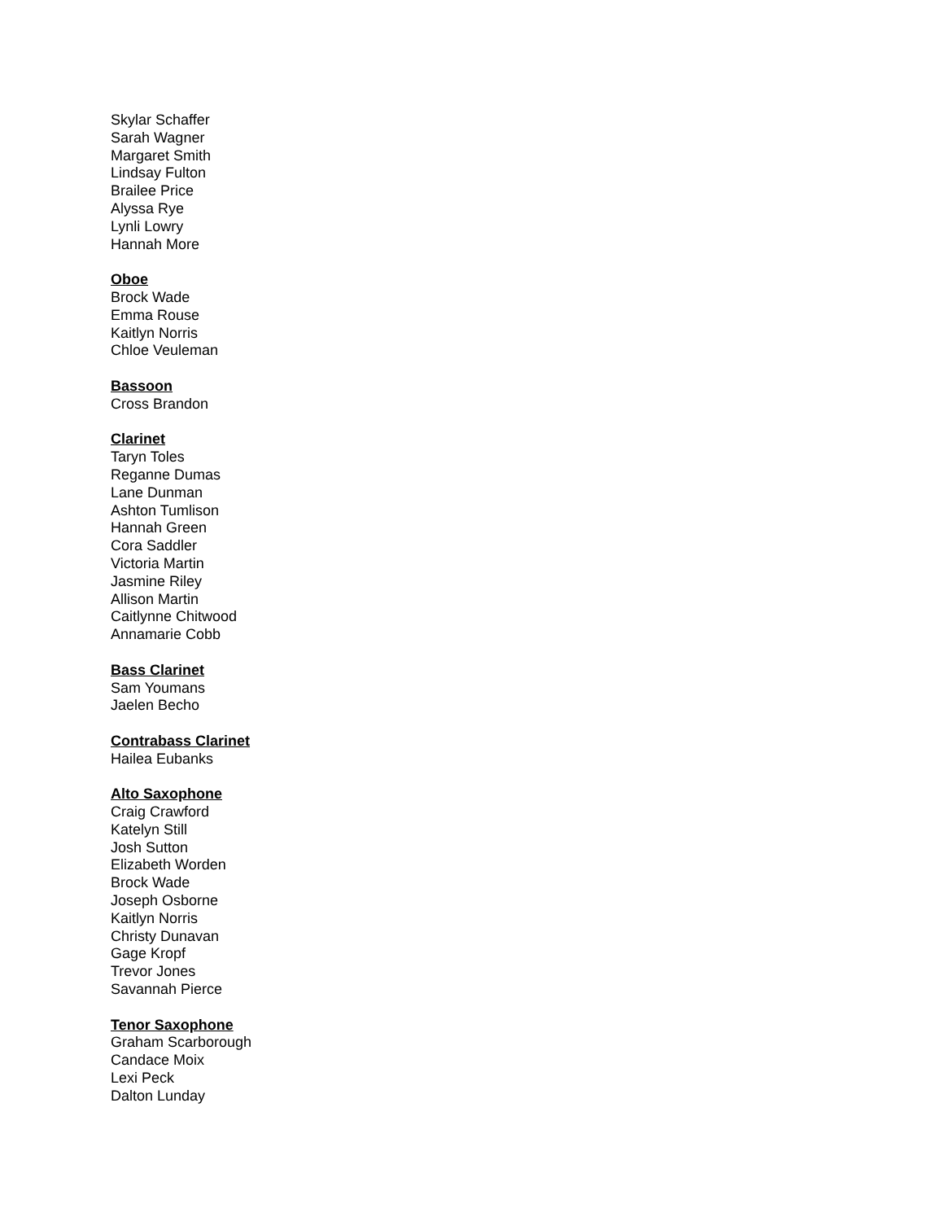Skylar Schaffer
Sarah Wagner
Margaret Smith
Lindsay Fulton
Brailee Price
Alyssa Rye
Lynli Lowry
Hannah More
Oboe
Brock Wade
Emma Rouse
Kaitlyn Norris
Chloe Veuleman
Bassoon
Cross Brandon
Clarinet
Taryn Toles
Reganne Dumas
Lane Dunman
Ashton Tumlison
Hannah Green
Cora Saddler
Victoria Martin
Jasmine Riley
Allison Martin
Caitlynne Chitwood
Annamarie Cobb
Bass Clarinet
Sam Youmans
Jaelen Becho
Contrabass Clarinet
Hailea Eubanks
Alto Saxophone
Craig Crawford
Katelyn Still
Josh Sutton
Elizabeth Worden
Brock Wade
Joseph Osborne
Kaitlyn Norris
Christy Dunavan
Gage Kropf
Trevor Jones
Savannah Pierce
Tenor Saxophone
Graham Scarborough
Candace Moix
Lexi Peck
Dalton Lunday